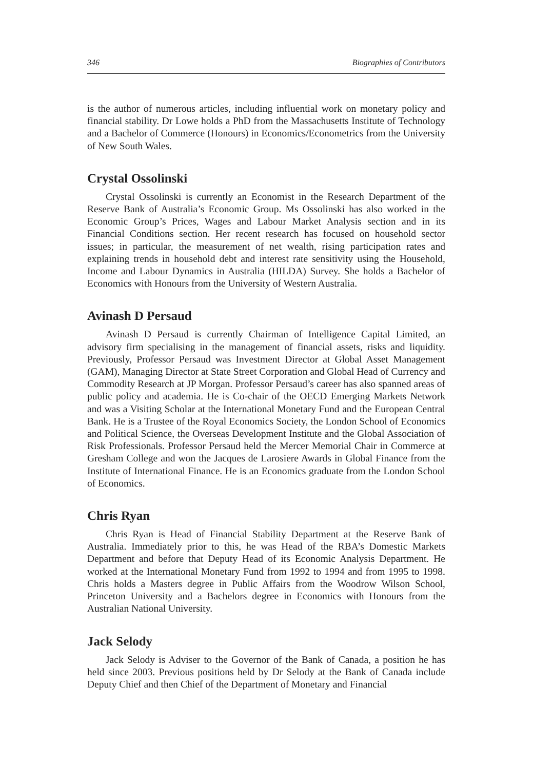346 Biographies of Contributors
is the author of numerous articles, including influential work on monetary policy and financial stability. Dr Lowe holds a PhD from the Massachusetts Institute of Technology and a Bachelor of Commerce (Honours) in Economics/Econometrics from the University of New South Wales.
Crystal Ossolinski
Crystal Ossolinski is currently an Economist in the Research Department of the Reserve Bank of Australia’s Economic Group. Ms Ossolinski has also worked in the Economic Group’s Prices, Wages and Labour Market Analysis section and in its Financial Conditions section. Her recent research has focused on household sector issues; in particular, the measurement of net wealth, rising participation rates and explaining trends in household debt and interest rate sensitivity using the Household, Income and Labour Dynamics in Australia (HILDA) Survey. She holds a Bachelor of Economics with Honours from the University of Western Australia.
Avinash D Persaud
Avinash D Persaud is currently Chairman of Intelligence Capital Limited, an advisory firm specialising in the management of financial assets, risks and liquidity. Previously, Professor Persaud was Investment Director at Global Asset Management (GAM), Managing Director at State Street Corporation and Global Head of Currency and Commodity Research at JP Morgan. Professor Persaud’s career has also spanned areas of public policy and academia. He is Co-chair of the OECD Emerging Markets Network and was a Visiting Scholar at the International Monetary Fund and the European Central Bank. He is a Trustee of the Royal Economics Society, the London School of Economics and Political Science, the Overseas Development Institute and the Global Association of Risk Professionals. Professor Persaud held the Mercer Memorial Chair in Commerce at Gresham College and won the Jacques de Larosiere Awards in Global Finance from the Institute of International Finance. He is an Economics graduate from the London School of Economics.
Chris Ryan
Chris Ryan is Head of Financial Stability Department at the Reserve Bank of Australia. Immediately prior to this, he was Head of the RBA’s Domestic Markets Department and before that Deputy Head of its Economic Analysis Department. He worked at the International Monetary Fund from 1992 to 1994 and from 1995 to 1998. Chris holds a Masters degree in Public Affairs from the Woodrow Wilson School, Princeton University and a Bachelors degree in Economics with Honours from the Australian National University.
Jack Selody
Jack Selody is Adviser to the Governor of the Bank of Canada, a position he has held since 2003. Previous positions held by Dr Selody at the Bank of Canada include Deputy Chief and then Chief of the Department of Monetary and Financial